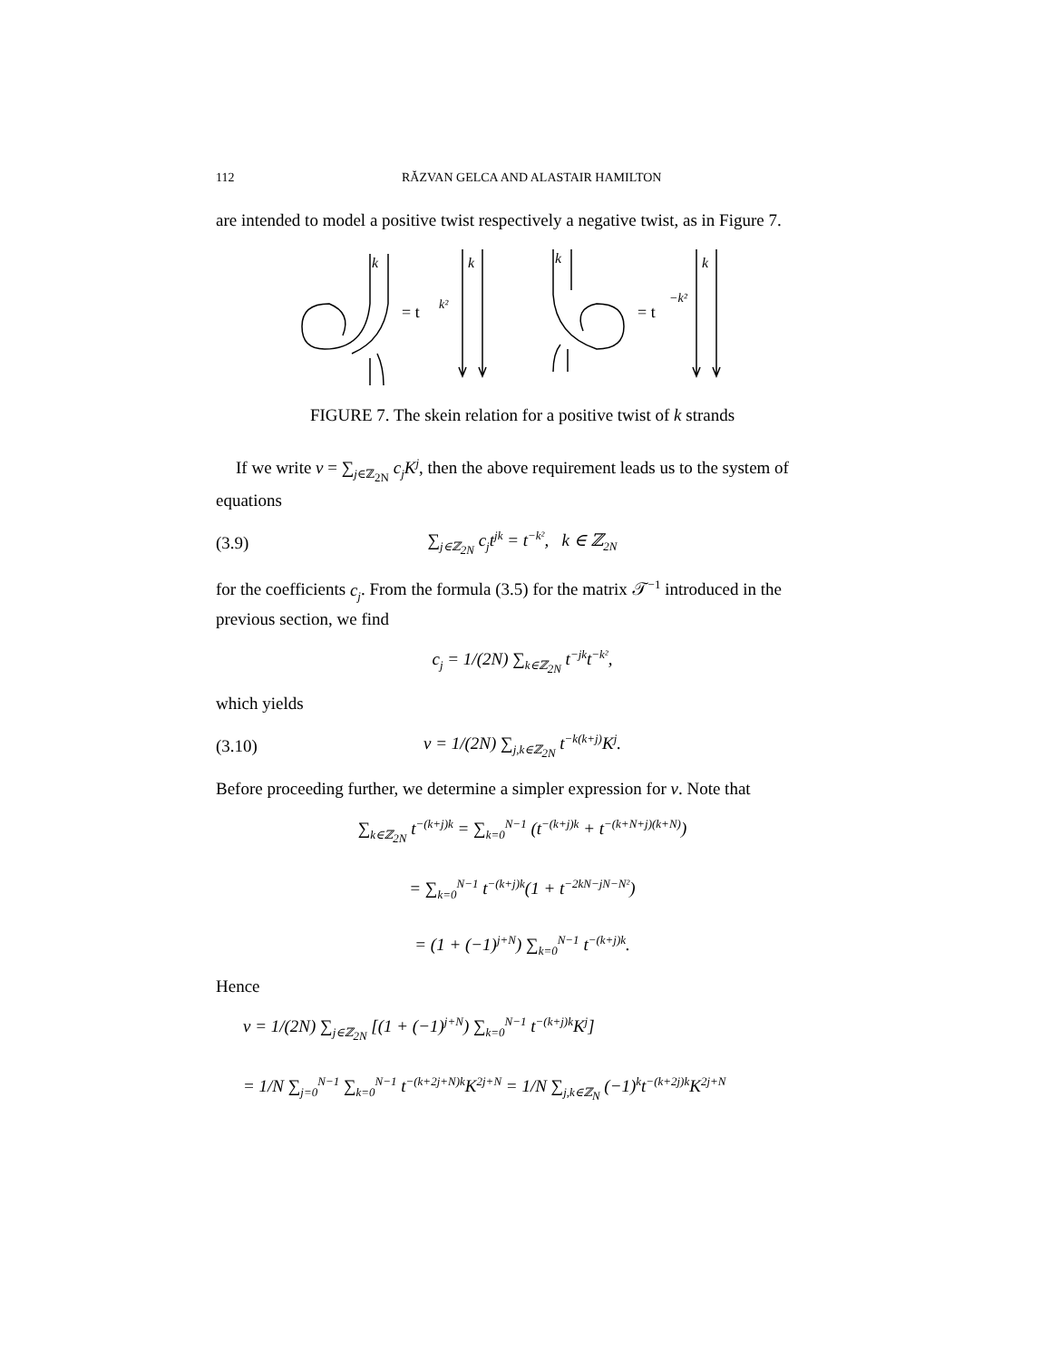112 RĂZVAN GELCA AND ALASTAIR HAMILTON
are intended to model a positive twist respectively a negative twist, as in Figure 7.
k
= t
k²
k
k
= t
−k²
k
FIGURE 7. The skein relation for a positive twist of k strands
If we write v = ∑<sub>j∈ℤ<sub>2N</sub></sub> c<sub>j</sub>K<sup>j</sup>, then the above requirement leads us to the system of equations
(3.9) ∑<sub>j∈ℤ<sub>2N</sub></sub> c<sub>j</sub>t<sup>jk</sup> = t<sup>−k²</sup>, k ∈ ℤ<sub>2N</sub>
for the coefficients c<sub>j</sub>. From the formula (3.5) for the matrix 𝒯<sup>−1</sup> introduced in the previous section, we find
c<sub>j</sub> = 1/(2N) ∑<sub>k∈ℤ<sub>2N</sub></sub> t<sup>−jk</sup>t<sup>−k²</sup>,
which yields
(3.10) v = 1/(2N) ∑<sub>j,k∈ℤ<sub>2N</sub></sub> t<sup>−k(k+j)</sup>K<sup>j</sup>.
Before proceeding further, we determine a simpler expression for v. Note that
∑<sub>k∈ℤ<sub>2N</sub></sub> t<sup>−(k+j)k</sup> = ∑<sub>k=0</sub><sup>N−1</sup> (t<sup>−(k+j)k</sup> + t<sup>−(k+N+j)(k+N)</sup>)
= ∑<sub>k=0</sub><sup>N−1</sup> t<sup>−(k+j)k</sup>(1 + t<sup>−2kN−jN−N²</sup>)
= (1 + (−1)<sup>j+N</sup>) ∑<sub>k=0</sub><sup>N−1</sup> t<sup>−(k+j)k</sup>.
Hence
v = 1/(2N) ∑<sub>j∈ℤ<sub>2N</sub></sub> [(1 + (−1)<sup>j+N</sup>) ∑<sub>k=0</sub><sup>N−1</sup> t<sup>−(k+j)k</sup>K<sup>j</sup>]
= 1/N ∑<sub>j=0</sub><sup>N−1</sup> ∑<sub>k=0</sub><sup>N−1</sup> t<sup>−(k+2j+N)k</sup>K<sup>2j+N</sup> = 1/N ∑<sub>j,k∈ℤ<sub>N</sub></sub> (−1)<sup>k</sup>t<sup>−(k+2j)k</sup>K<sup>2j+N</sup>